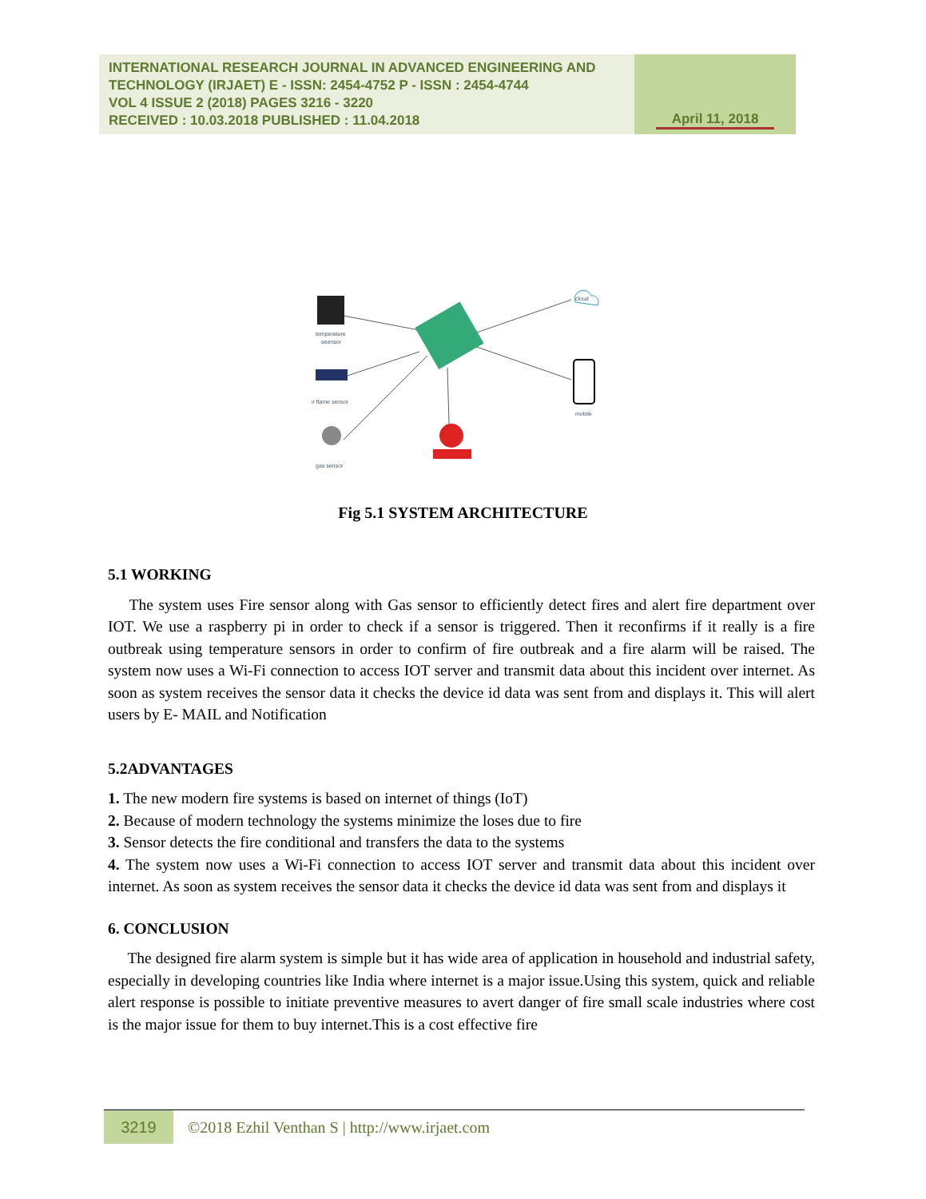INTERNATIONAL RESEARCH JOURNAL IN ADVANCED ENGINEERING AND TECHNOLOGY (IRJAET) E - ISSN: 2454-4752 P - ISSN : 2454-4744
VOL 4 ISSUE 2 (2018) PAGES 3216 - 3220
RECEIVED : 10.03.2018 PUBLISHED : 11.04.2018
April 11, 2018
temperature
seensor
ir flame sensor
gas sensor
cloud
mobile
Fig 5.1 SYSTEM ARCHITECTURE
5.1 WORKING
The system uses Fire sensor along with Gas sensor to efficiently detect fires and alert fire department over IOT. We use a raspberry pi in order to check if a sensor is triggered. Then it reconfirms if it really is a fire outbreak using temperature sensors in order to confirm of fire outbreak and a fire alarm will be raised. The system now uses a Wi-Fi connection to access IOT server and transmit data about this incident over internet. As soon as system receives the sensor data it checks the device id data was sent from and displays it. This will alert users by E- MAIL and Notification
5.2ADVANTAGES
1. The new modern fire systems is based on internet of things (IoT)
2. Because of modern technology the systems minimize the loses due to fire
3. Sensor detects the fire conditional and transfers the data to the systems
4. The system now uses a Wi-Fi connection to access IOT server and transmit data about this incident over internet. As soon as system receives the sensor data it checks the device id data was sent from and displays it
6. CONCLUSION
The designed fire alarm system is simple but it has wide area of application in household and industrial safety, especially in developing countries like India where internet is a major issue.Using this system, quick and reliable alert response is possible to initiate preventive measures to avert danger of fire small scale industries where cost is the major issue for them to buy internet.This is a cost effective fire
3219
©2018 Ezhil Venthan S | http://www.irjaet.com